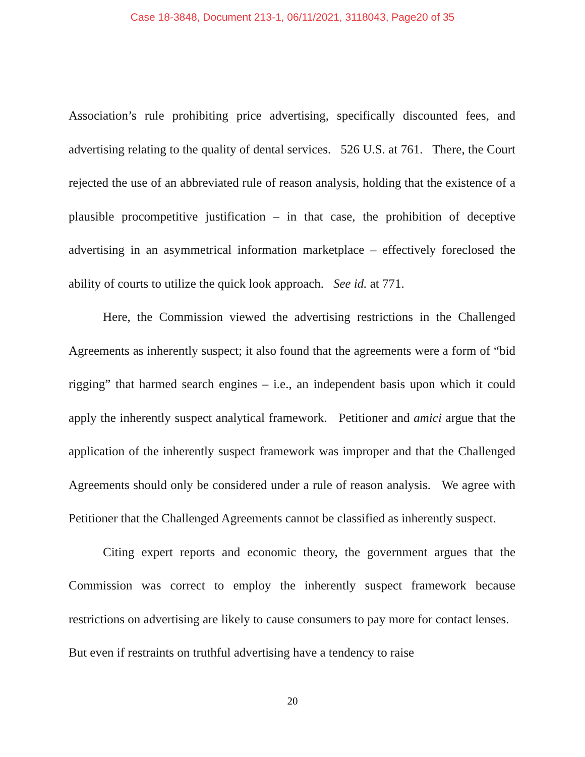Case 18-3848, Document 213-1, 06/11/2021, 3118043, Page20 of 35
Association’s rule prohibiting price advertising, specifically discounted fees, and advertising relating to the quality of dental services. 526 U.S. at 761. There, the Court rejected the use of an abbreviated rule of reason analysis, holding that the existence of a plausible procompetitive justification – in that case, the prohibition of deceptive advertising in an asymmetrical information marketplace – effectively foreclosed the ability of courts to utilize the quick look approach. See id. at 771.
Here, the Commission viewed the advertising restrictions in the Challenged Agreements as inherently suspect; it also found that the agreements were a form of “bid rigging” that harmed search engines – i.e., an independent basis upon which it could apply the inherently suspect analytical framework. Petitioner and amici argue that the application of the inherently suspect framework was improper and that the Challenged Agreements should only be considered under a rule of reason analysis. We agree with Petitioner that the Challenged Agreements cannot be classified as inherently suspect.
Citing expert reports and economic theory, the government argues that the Commission was correct to employ the inherently suspect framework because restrictions on advertising are likely to cause consumers to pay more for contact lenses. But even if restraints on truthful advertising have a tendency to raise
20